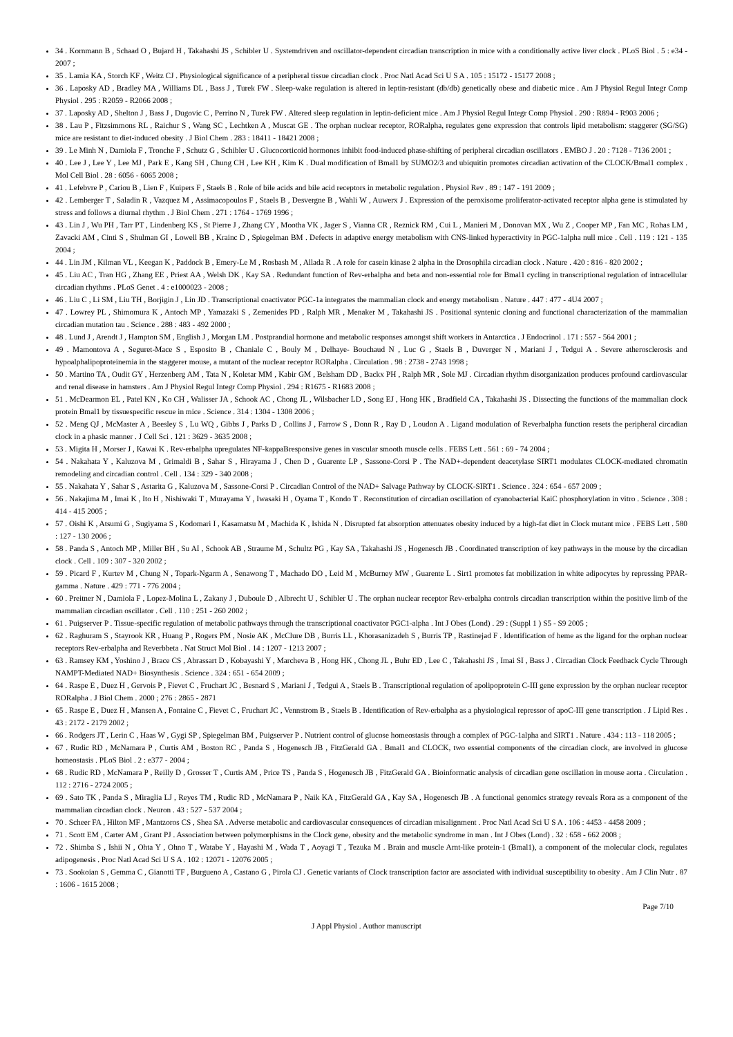34 . Kornmann B , Schaad O , Bujard H , Takahashi JS , Schibler U . Systemdriven and oscillator-dependent circadian transcription in mice with a conditionally active liver clock . PLoS Biol . 5 : e34 - 2007 ;
35 . Lamia KA , Storch KF , Weitz CJ . Physiological significance of a peripheral tissue circadian clock . Proc Natl Acad Sci U S A . 105 : 15172 - 15177 2008 ;
36 . Laposky AD , Bradley MA , Williams DL , Bass J , Turek FW . Sleep-wake regulation is altered in leptin-resistant (db/db) genetically obese and diabetic mice . Am J Physiol Regul Integr Comp Physiol . 295 : R2059 - R2066 2008 ;
37 . Laposky AD , Shelton J , Bass J , Dugovic C , Perrino N , Turek FW . Altered sleep regulation in leptin-deficient mice . Am J Physiol Regul Integr Comp Physiol . 290 : R894 - R903 2006 ;
38 . Lau P , Fitzsimmons RL , Raichur S , Wang SC , Lechtken A , Muscat GE . The orphan nuclear receptor, RORalpha, regulates gene expression that controls lipid metabolism: staggerer (SG/SG) mice are resistant to diet-induced obesity . J Biol Chem . 283 : 18411 - 18421 2008 ;
39 . Le Minh N , Damiola F , Tronche F , Schutz G , Schibler U . Glucocorticoid hormones inhibit food-induced phase-shifting of peripheral circadian oscillators . EMBO J . 20 : 7128 - 7136 2001 ;
40 . Lee J , Lee Y , Lee MJ , Park E , Kang SH , Chung CH , Lee KH , Kim K . Dual modification of Bmal1 by SUMO2/3 and ubiquitin promotes circadian activation of the CLOCK/Bmal1 complex . Mol Cell Biol . 28 : 6056 - 6065 2008 ;
41 . Lefebvre P , Cariou B , Lien F , Kuipers F , Staels B . Role of bile acids and bile acid receptors in metabolic regulation . Physiol Rev . 89 : 147 - 191 2009 ;
42 . Lemberger T , Saladin R , Vazquez M , Assimacopoulos F , Staels B , Desvergne B , Wahli W , Auwerx J . Expression of the peroxisome proliferator-activated receptor alpha gene is stimulated by stress and follows a diurnal rhythm . J Biol Chem . 271 : 1764 - 1769 1996 ;
43 . Lin J , Wu PH , Tarr PT , Lindenberg KS , St Pierre J , Zhang CY , Mootha VK , Jager S , Vianna CR , Reznick RM , Cui L , Manieri M , Donovan MX , Wu Z , Cooper MP , Fan MC , Rohas LM , Zavacki AM , Cinti S , Shulman GI , Lowell BB , Krainc D , Spiegelman BM . Defects in adaptive energy metabolism with CNS-linked hyperactivity in PGC-1alpha null mice . Cell . 119 : 121 - 135 2004 ;
44 . Lin JM , Kilman VL , Keegan K , Paddock B , Emery-Le M , Rosbash M , Allada R . A role for casein kinase 2 alpha in the Drosophila circadian clock . Nature . 420 : 816 - 820 2002 ;
45 . Liu AC , Tran HG , Zhang EE , Priest AA , Welsh DK , Kay SA . Redundant function of Rev-erbalpha and beta and non-essential role for Bmal1 cycling in transcriptional regulation of intracellular circadian rhythms . PLoS Genet . 4 : e1000023 - 2008 ;
46 . Liu C , Li SM , Liu TH , Borjigin J , Lin JD . Transcriptional coactivator PGC-1a integrates the mammalian clock and energy metabolism . Nature . 447 : 477 - 4U4 2007 ;
47 . Lowrey PL , Shimomura K , Antoch MP , Yamazaki S , Zemenides PD , Ralph MR , Menaker M , Takahashi JS . Positional syntenic cloning and functional characterization of the mammalian circadian mutation tau . Science . 288 : 483 - 492 2000 ;
48 . Lund J , Arendt J , Hampton SM , English J , Morgan LM . Postprandial hormone and metabolic responses amongst shift workers in Antarctica . J Endocrinol . 171 : 557 - 564 2001 ;
49 . Mamontova A , Seguret-Mace S , Esposito B , Chaniale C , Bouly M , Delhaye- Bouchaud N , Luc G , Staels B , Duverger N , Mariani J , Tedgui A . Severe atherosclerosis and hypoalphalipoproteinemia in the staggerer mouse, a mutant of the nuclear receptor RORalpha . Circulation . 98 : 2738 - 2743 1998 ;
50 . Martino TA , Oudit GY , Herzenberg AM , Tata N , Koletar MM , Kabir GM , Belsham DD , Backx PH , Ralph MR , Sole MJ . Circadian rhythm disorganization produces profound cardiovascular and renal disease in hamsters . Am J Physiol Regul Integr Comp Physiol . 294 : R1675 - R1683 2008 ;
51 . McDearmon EL , Patel KN , Ko CH , Walisser JA , Schook AC , Chong JL , Wilsbacher LD , Song EJ , Hong HK , Bradfield CA , Takahashi JS . Dissecting the functions of the mammalian clock protein Bmal1 by tissuespecific rescue in mice . Science . 314 : 1304 - 1308 2006 ;
52 . Meng QJ , McMaster A , Beesley S , Lu WQ , Gibbs J , Parks D , Collins J , Farrow S , Donn R , Ray D , Loudon A . Ligand modulation of Reverbalpha function resets the peripheral circadian clock in a phasic manner . J Cell Sci . 121 : 3629 - 3635 2008 ;
53 . Migita H , Morser J , Kawai K . Rev-erbalpha upregulates NF-kappaBresponsive genes in vascular smooth muscle cells . FEBS Lett . 561 : 69 - 74 2004 ;
54 . Nakahata Y , Kaluzova M , Grimaldi B , Sahar S , Hirayama J , Chen D , Guarente LP , Sassone-Corsi P . The NAD+-dependent deacetylase SIRT1 modulates CLOCK-mediated chromatin remodeling and circadian control . Cell . 134 : 329 - 340 2008 ;
55 . Nakahata Y , Sahar S , Astarita G , Kaluzova M , Sassone-Corsi P . Circadian Control of the NAD+ Salvage Pathway by CLOCK-SIRT1 . Science . 324 : 654 - 657 2009 ;
56 . Nakajima M , Imai K , Ito H , Nishiwaki T , Murayama Y , Iwasaki H , Oyama T , Kondo T . Reconstitution of circadian oscillation of cyanobacterial KaiC phosphorylation in vitro . Science . 308 : 414 - 415 2005 ;
57 . Oishi K , Atsumi G , Sugiyama S , Kodomari I , Kasamatsu M , Machida K , Ishida N . Disrupted fat absorption attenuates obesity induced by a high-fat diet in Clock mutant mice . FEBS Lett . 580 : 127 - 130 2006 ;
58 . Panda S , Antoch MP , Miller BH , Su AI , Schook AB , Straume M , Schultz PG , Kay SA , Takahashi JS , Hogenesch JB . Coordinated transcription of key pathways in the mouse by the circadian clock . Cell . 109 : 307 - 320 2002 ;
59 . Picard F , Kurtev M , Chung N , Topark-Ngarm A , Senawong T , Machado DO , Leid M , McBurney MW , Guarente L . Sirt1 promotes fat mobilization in white adipocytes by repressing PPAR-gamma . Nature . 429 : 771 - 776 2004 ;
60 . Preitner N , Damiola F , Lopez-Molina L , Zakany J , Duboule D , Albrecht U , Schibler U . The orphan nuclear receptor Rev-erbalpha controls circadian transcription within the positive limb of the mammalian circadian oscillator . Cell . 110 : 251 - 260 2002 ;
61 . Puigserver P . Tissue-specific regulation of metabolic pathways through the transcriptional coactivator PGC1-alpha . Int J Obes (Lond) . 29 : (Suppl 1 ) S5 - S9 2005 ;
62 . Raghuram S , Stayrook KR , Huang P , Rogers PM , Nosie AK , McClure DB , Burris LL , Khorasanizadeh S , Burris TP , Rastinejad F . Identification of heme as the ligand for the orphan nuclear receptors Rev-erbalpha and Reverbbeta . Nat Struct Mol Biol . 14 : 1207 - 1213 2007 ;
63 . Ramsey KM , Yoshino J , Brace CS , Abrassart D , Kobayashi Y , Marcheva B , Hong HK , Chong JL , Buhr ED , Lee C , Takahashi JS , Imai SI , Bass J . Circadian Clock Feedback Cycle Through NAMPT-Mediated NAD+ Biosynthesis . Science . 324 : 651 - 654 2009 ;
64 . Raspe E , Duez H , Gervois P , Fievet C , Fruchart JC , Besnard S , Mariani J , Tedgui A , Staels B . Transcriptional regulation of apolipoprotein C-III gene expression by the orphan nuclear receptor RORalpha . J Biol Chem . 2000 ; 276 : 2865 - 2871
65 . Raspe E , Duez H , Mansen A , Fontaine C , Fievet C , Fruchart JC , Vennstrom B , Staels B . Identification of Rev-erbalpha as a physiological repressor of apoC-III gene transcription . J Lipid Res . 43 : 2172 - 2179 2002 ;
66 . Rodgers JT , Lerin C , Haas W , Gygi SP , Spiegelman BM , Puigserver P . Nutrient control of glucose homeostasis through a complex of PGC-1alpha and SIRT1 . Nature . 434 : 113 - 118 2005 ;
67 . Rudic RD , McNamara P , Curtis AM , Boston RC , Panda S , Hogenesch JB , FitzGerald GA . Bmal1 and CLOCK, two essential components of the circadian clock, are involved in glucose homeostasis . PLoS Biol . 2 : e377 - 2004 ;
68 . Rudic RD , McNamara P , Reilly D , Grosser T , Curtis AM , Price TS , Panda S , Hogenesch JB , FitzGerald GA . Bioinformatic analysis of circadian gene oscillation in mouse aorta . Circulation . 112 : 2716 - 2724 2005 ;
69 . Sato TK , Panda S , Miraglia LJ , Reyes TM , Rudic RD , McNamara P , Naik KA , FitzGerald GA , Kay SA , Hogenesch JB . A functional genomics strategy reveals Rora as a component of the mammalian circadian clock . Neuron . 43 : 527 - 537 2004 ;
70 . Scheer FA , Hilton MF , Mantzoros CS , Shea SA . Adverse metabolic and cardiovascular consequences of circadian misalignment . Proc Natl Acad Sci U S A . 106 : 4453 - 4458 2009 ;
71 . Scott EM , Carter AM , Grant PJ . Association between polymorphisms in the Clock gene, obesity and the metabolic syndrome in man . Int J Obes (Lond) . 32 : 658 - 662 2008 ;
72 . Shimba S , Ishii N , Ohta Y , Ohno T , Watabe Y , Hayashi M , Wada T , Aoyagi T , Tezuka M . Brain and muscle Arnt-like protein-1 (Bmal1), a component of the molecular clock, regulates adipogenesis . Proc Natl Acad Sci U S A . 102 : 12071 - 12076 2005 ;
73 . Sookoian S , Gemma C , Gianotti TF , Burgueno A , Castano G , Pirola CJ . Genetic variants of Clock transcription factor are associated with individual susceptibility to obesity . Am J Clin Nutr . 87 : 1606 - 1615 2008 ;
Page 7/10
J Appl Physiol . Author manuscript